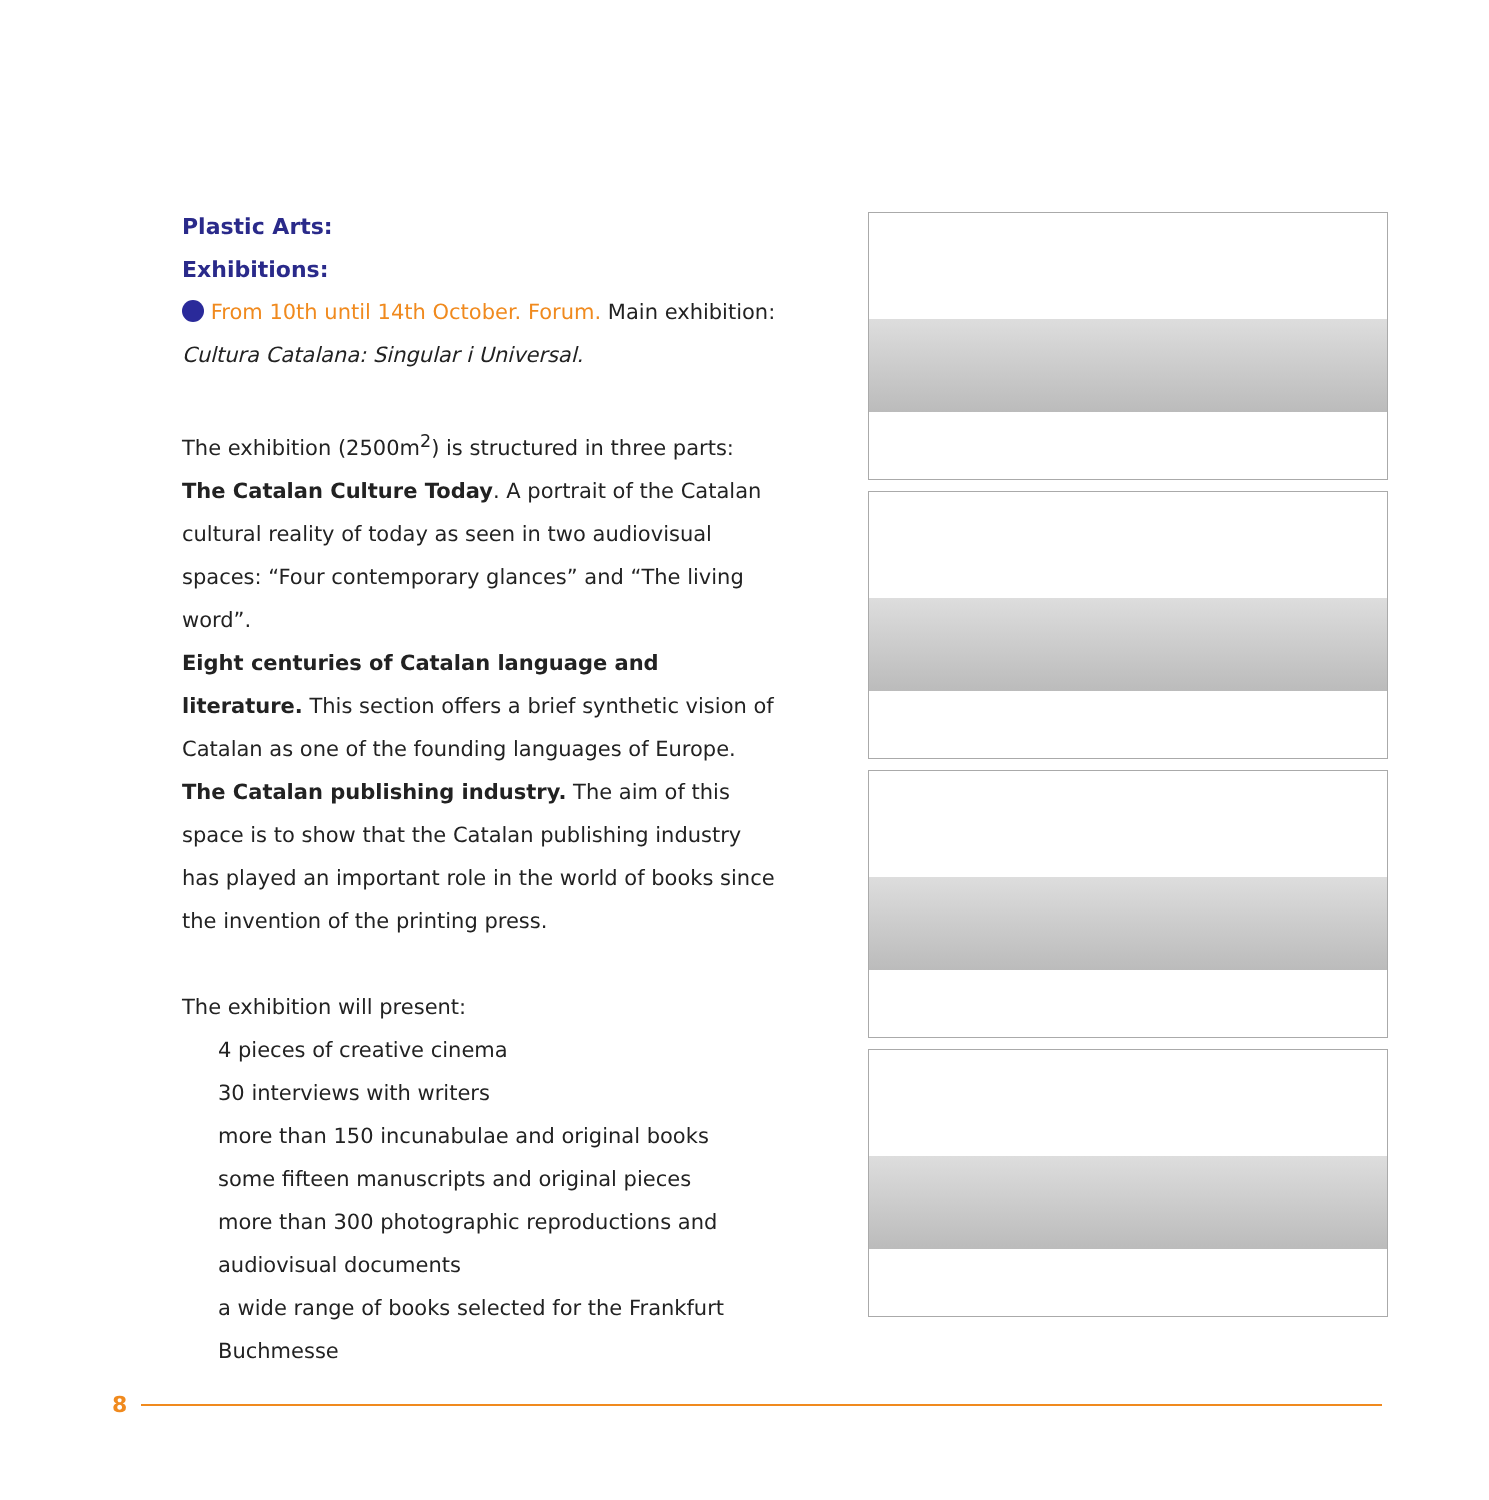Plastic Arts:
Exhibitions:
From 10th until 14th October. Forum. Main exhibition:
Cultura Catalana: Singular i Universal.
The exhibition (2500m<sup>2</sup>) is structured in three parts: The Catalan Culture Today. A portrait of the Catalan cultural reality of today as seen in two audiovisual spaces: “Four contemporary glances” and “The living word”.
Eight centuries of Catalan language and literature. This section offers a brief synthetic vision of Catalan as one of the founding languages of Europe.
The Catalan publishing industry. The aim of this space is to show that the Catalan publishing industry has played an important role in the world of books since the invention of the printing press.
The exhibition will present:
4 pieces of creative cinema
30 interviews with writers
more than 150 incunabulae and original books
some fifteen manuscripts and original pieces
more than 300 photographic reproductions and audiovisual documents
a wide range of books selected for the Frankfurt Buchmesse
8